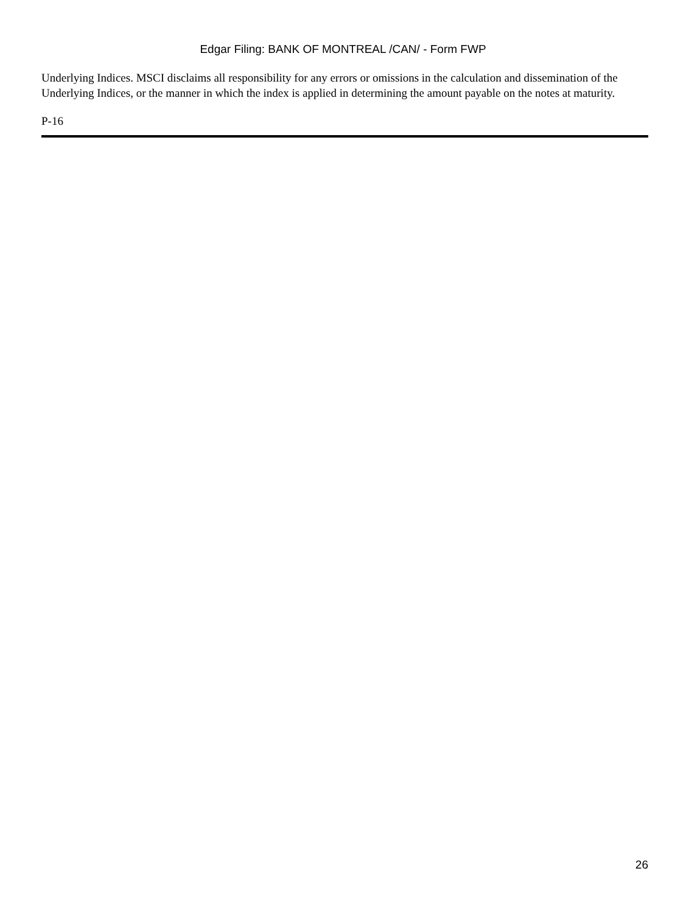Edgar Filing: BANK OF MONTREAL /CAN/ - Form FWP
Underlying Indices. MSCI disclaims all responsibility for any errors or omissions in the calculation and dissemination of the Underlying Indices, or the manner in which the index is applied in determining the amount payable on the notes at maturity.
P-16
26